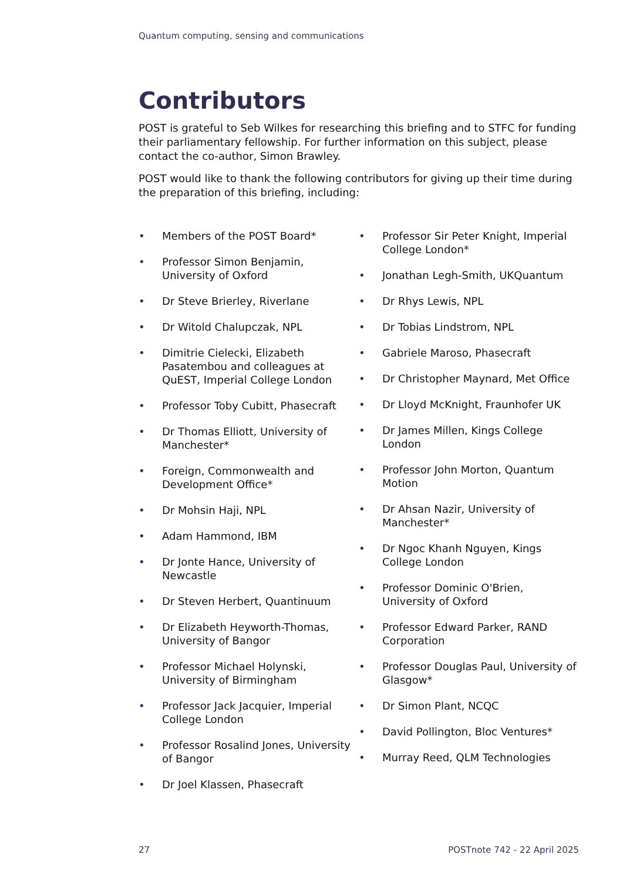Quantum computing, sensing and communications
Contributors
POST is grateful to Seb Wilkes for researching this briefing and to STFC for funding their parliamentary fellowship. For further information on this subject, please contact the co-author, Simon Brawley.
POST would like to thank the following contributors for giving up their time during the preparation of this briefing, including:
• Members of the POST Board*
• Professor Simon Benjamin, University of Oxford
• Dr Steve Brierley, Riverlane
• Dr Witold Chalupczak, NPL
• Dimitrie Cielecki, Elizabeth Pasatembou and colleagues at QuEST, Imperial College London
• Professor Toby Cubitt, Phasecraft
• Dr Thomas Elliott, University of Manchester*
• Foreign, Commonwealth and Development Office*
• Dr Mohsin Haji, NPL
• Adam Hammond, IBM
• Dr Jonte Hance, University of Newcastle
• Dr Steven Herbert, Quantinuum
• Dr Elizabeth Heyworth-Thomas, University of Bangor
• Professor Michael Holynski, University of Birmingham
• Professor Jack Jacquier, Imperial College London
• Professor Rosalind Jones, University of Bangor
• Dr Joel Klassen, Phasecraft
• Professor Sir Peter Knight, Imperial College London*
• Jonathan Legh-Smith, UKQuantum
• Dr Rhys Lewis, NPL
• Dr Tobias Lindstrom, NPL
• Gabriele Maroso, Phasecraft
• Dr Christopher Maynard, Met Office
• Dr Lloyd McKnight, Fraunhofer UK
• Dr James Millen, Kings College London
• Professor John Morton, Quantum Motion
• Dr Ahsan Nazir, University of Manchester*
• Dr Ngoc Khanh Nguyen, Kings College London
• Professor Dominic O'Brien, University of Oxford
• Professor Edward Parker, RAND Corporation
• Professor Douglas Paul, University of Glasgow*
• Dr Simon Plant, NCQC
• David Pollington, Bloc Ventures*
• Murray Reed, QLM Technologies
27 POSTnote 742 - 22 April 2025